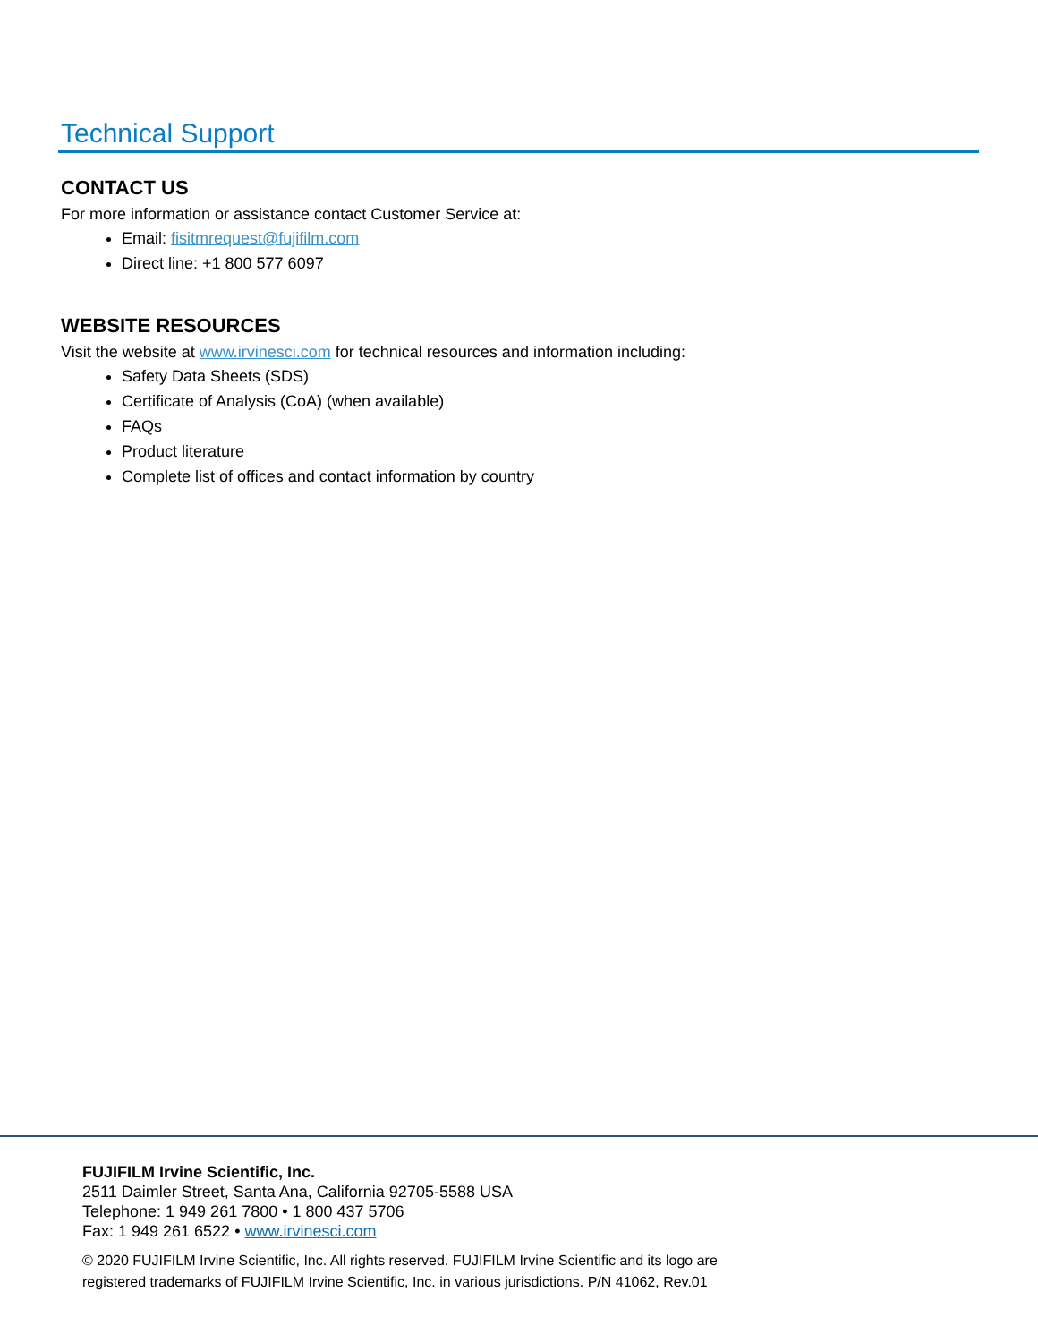Technical Support
CONTACT US
For more information or assistance contact Customer Service at:
Email: fisitmrequest@fujifilm.com
Direct line: +1 800 577 6097
WEBSITE RESOURCES
Visit the website at www.irvinesci.com for technical resources and information including:
Safety Data Sheets (SDS)
Certificate of Analysis (CoA) (when available)
FAQs
Product literature
Complete list of offices and contact information by country
FUJIFILM Irvine Scientific, Inc.
2511 Daimler Street, Santa Ana, California 92705-5588 USA
Telephone: 1 949 261 7800 • 1 800 437 5706
Fax: 1 949 261 6522 • www.irvinesci.com
© 2020 FUJIFILM Irvine Scientific, Inc. All rights reserved. FUJIFILM Irvine Scientific and its logo are
registered trademarks of FUJIFILM Irvine Scientific, Inc. in various jurisdictions. P/N 41062, Rev.01